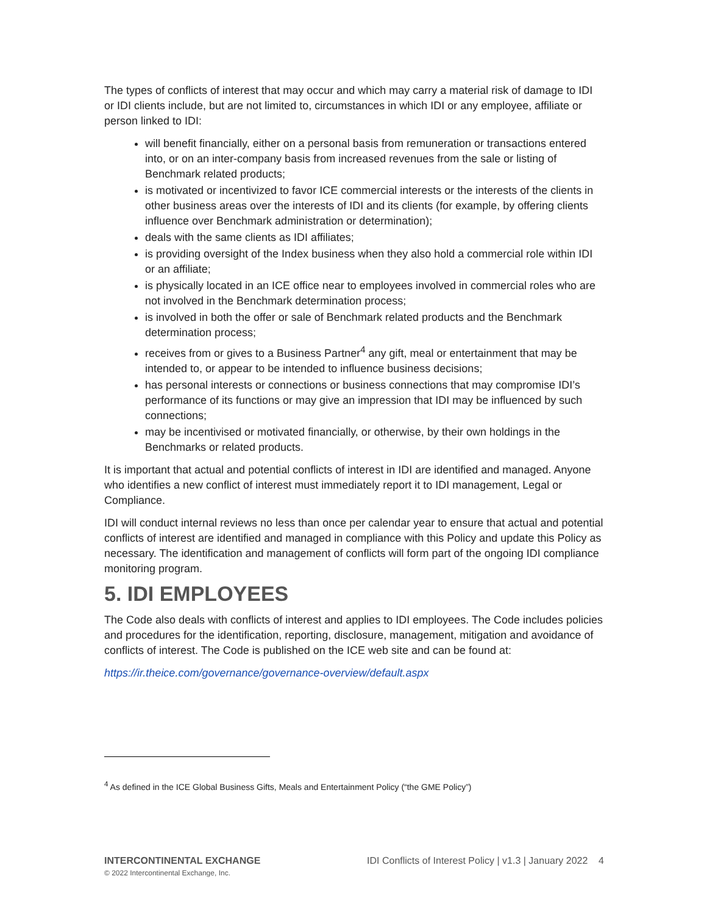The types of conflicts of interest that may occur and which may carry a material risk of damage to IDI or IDI clients include, but are not limited to, circumstances in which IDI or any employee, affiliate or person linked to IDI:
will benefit financially, either on a personal basis from remuneration or transactions entered into, or on an inter-company basis from increased revenues from the sale or listing of Benchmark related products;
is motivated or incentivized to favor ICE commercial interests or the interests of the clients in other business areas over the interests of IDI and its clients (for example, by offering clients influence over Benchmark administration or determination);
deals with the same clients as IDI affiliates;
is providing oversight of the Index business when they also hold a commercial role within IDI or an affiliate;
is physically located in an ICE office near to employees involved in commercial roles who are not involved in the Benchmark determination process;
is involved in both the offer or sale of Benchmark related products and the Benchmark determination process;
receives from or gives to a Business Partner<sup>4</sup> any gift, meal or entertainment that may be intended to, or appear to be intended to influence business decisions;
has personal interests or connections or business connections that may compromise IDI’s performance of its functions or may give an impression that IDI may be influenced by such connections;
may be incentivised or motivated financially, or otherwise, by their own holdings in the Benchmarks or related products.
It is important that actual and potential conflicts of interest in IDI are identified and managed. Anyone who identifies a new conflict of interest must immediately report it to IDI management, Legal or Compliance.
IDI will conduct internal reviews no less than once per calendar year to ensure that actual and potential conflicts of interest are identified and managed in compliance with this Policy and update this Policy as necessary. The identification and management of conflicts will form part of the ongoing IDI compliance monitoring program.
5. IDI EMPLOYEES
The Code also deals with conflicts of interest and applies to IDI employees. The Code includes policies and procedures for the identification, reporting, disclosure, management, mitigation and avoidance of conflicts of interest. The Code is published on the ICE web site and can be found at:
https://ir.theice.com/governance/governance-overview/default.aspx
<sup>4</sup> As defined in the ICE Global Business Gifts, Meals and Entertainment Policy (“the GME Policy”)
INTERCONTINENTAL EXCHANGE
© 2022 Intercontinental Exchange, Inc.
IDI Conflicts of Interest Policy | v1.3 | January 2022 4